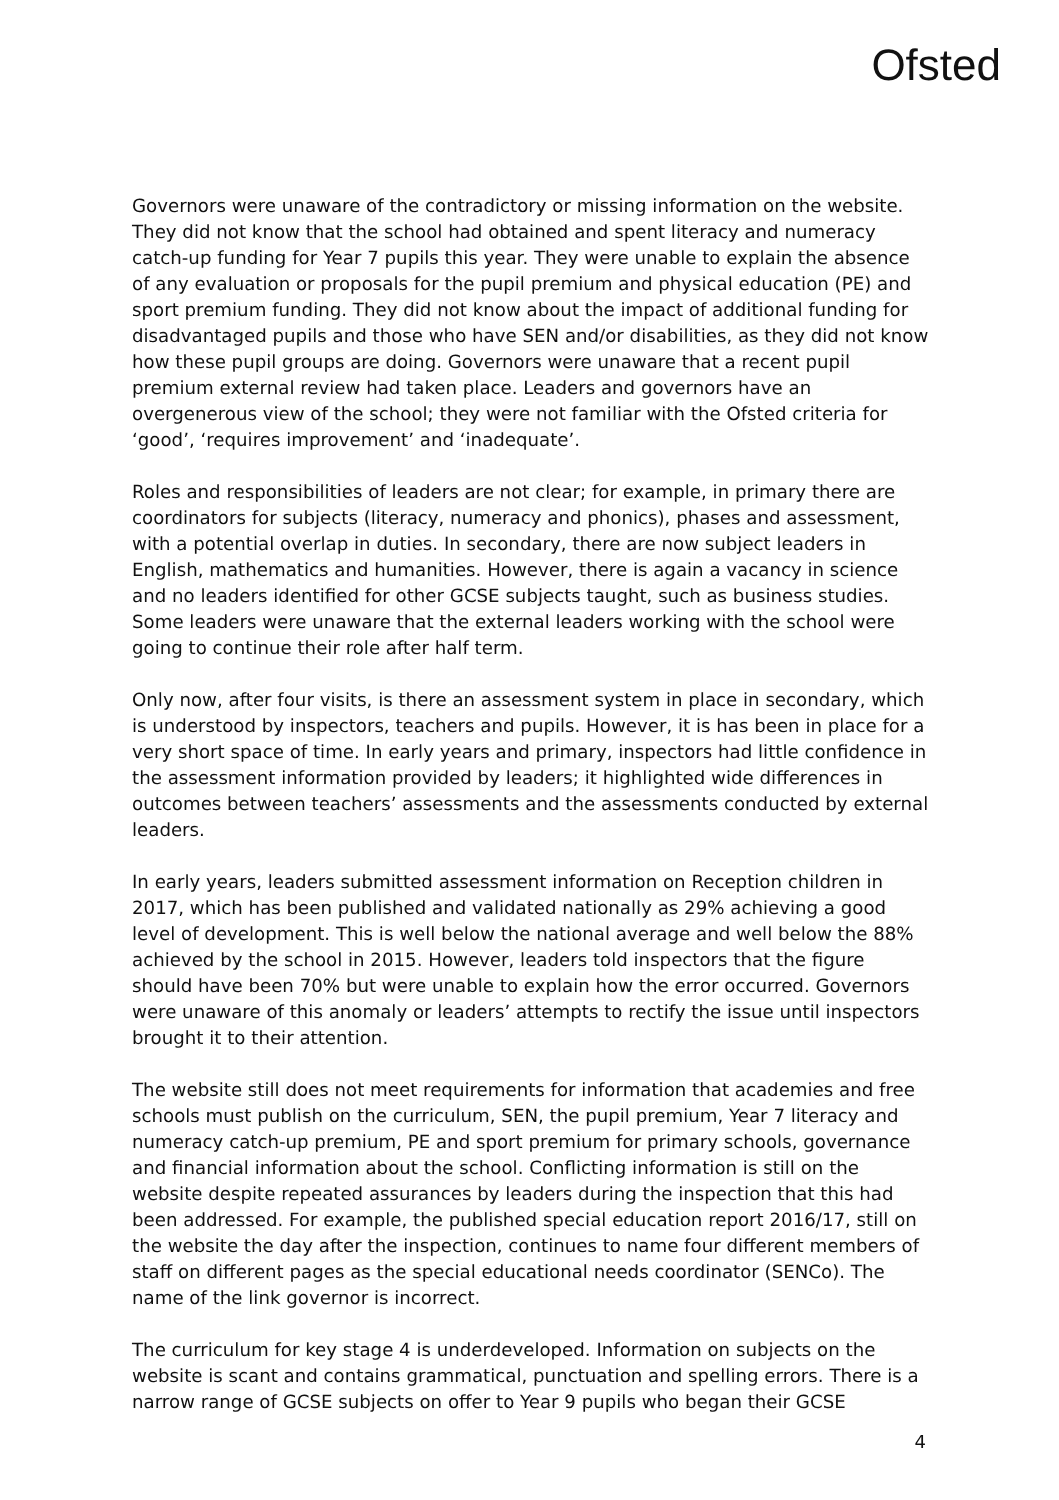Ofsted
Governors were unaware of the contradictory or missing information on the website. They did not know that the school had obtained and spent literacy and numeracy catch-up funding for Year 7 pupils this year. They were unable to explain the absence of any evaluation or proposals for the pupil premium and physical education (PE) and sport premium funding. They did not know about the impact of additional funding for disadvantaged pupils and those who have SEN and/or disabilities, as they did not know how these pupil groups are doing. Governors were unaware that a recent pupil premium external review had taken place. Leaders and governors have an overgenerous view of the school; they were not familiar with the Ofsted criteria for ‘good’, ‘requires improvement’ and ‘inadequate’.
Roles and responsibilities of leaders are not clear; for example, in primary there are coordinators for subjects (literacy, numeracy and phonics), phases and assessment, with a potential overlap in duties. In secondary, there are now subject leaders in English, mathematics and humanities. However, there is again a vacancy in science and no leaders identified for other GCSE subjects taught, such as business studies. Some leaders were unaware that the external leaders working with the school were going to continue their role after half term.
Only now, after four visits, is there an assessment system in place in secondary, which is understood by inspectors, teachers and pupils. However, it is has been in place for a very short space of time. In early years and primary, inspectors had little confidence in the assessment information provided by leaders; it highlighted wide differences in outcomes between teachers’ assessments and the assessments conducted by external leaders.
In early years, leaders submitted assessment information on Reception children in 2017, which has been published and validated nationally as 29% achieving a good level of development. This is well below the national average and well below the 88% achieved by the school in 2015. However, leaders told inspectors that the figure should have been 70% but were unable to explain how the error occurred. Governors were unaware of this anomaly or leaders’ attempts to rectify the issue until inspectors brought it to their attention.
The website still does not meet requirements for information that academies and free schools must publish on the curriculum, SEN, the pupil premium, Year 7 literacy and numeracy catch-up premium, PE and sport premium for primary schools, governance and financial information about the school. Conflicting information is still on the website despite repeated assurances by leaders during the inspection that this had been addressed. For example, the published special education report 2016/17, still on the website the day after the inspection, continues to name four different members of staff on different pages as the special educational needs coordinator (SENCo). The name of the link governor is incorrect.
The curriculum for key stage 4 is underdeveloped. Information on subjects on the website is scant and contains grammatical, punctuation and spelling errors. There is a narrow range of GCSE subjects on offer to Year 9 pupils who began their GCSE
4